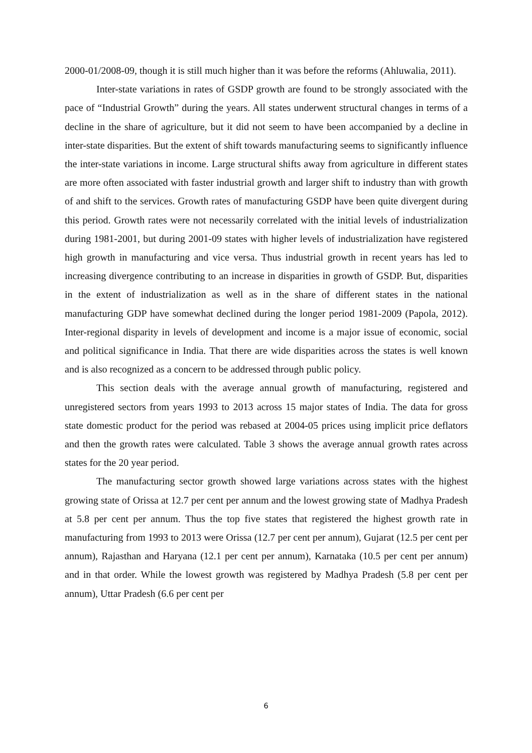2000-01/2008-09, though it is still much higher than it was before the reforms (Ahluwalia, 2011).
Inter-state variations in rates of GSDP growth are found to be strongly associated with the pace of “Industrial Growth” during the years. All states underwent structural changes in terms of a decline in the share of agriculture, but it did not seem to have been accompanied by a decline in inter-state disparities. But the extent of shift towards manufacturing seems to significantly influence the inter-state variations in income. Large structural shifts away from agriculture in different states are more often associated with faster industrial growth and larger shift to industry than with growth of and shift to the services. Growth rates of manufacturing GSDP have been quite divergent during this period. Growth rates were not necessarily correlated with the initial levels of industrialization during 1981-2001, but during 2001-09 states with higher levels of industrialization have registered high growth in manufacturing and vice versa. Thus industrial growth in recent years has led to increasing divergence contributing to an increase in disparities in growth of GSDP. But, disparities in the extent of industrialization as well as in the share of different states in the national manufacturing GDP have somewhat declined during the longer period 1981-2009 (Papola, 2012). Inter-regional disparity in levels of development and income is a major issue of economic, social and political significance in India. That there are wide disparities across the states is well known and is also recognized as a concern to be addressed through public policy.
This section deals with the average annual growth of manufacturing, registered and unregistered sectors from years 1993 to 2013 across 15 major states of India. The data for gross state domestic product for the period was rebased at 2004-05 prices using implicit price deflators and then the growth rates were calculated. Table 3 shows the average annual growth rates across states for the 20 year period.
The manufacturing sector growth showed large variations across states with the highest growing state of Orissa at 12.7 per cent per annum and the lowest growing state of Madhya Pradesh at 5.8 per cent per annum. Thus the top five states that registered the highest growth rate in manufacturing from 1993 to 2013 were Orissa (12.7 per cent per annum), Gujarat (12.5 per cent per annum), Rajasthan and Haryana (12.1 per cent per annum), Karnataka (10.5 per cent per annum) and in that order. While the lowest growth was registered by Madhya Pradesh (5.8 per cent per annum), Uttar Pradesh (6.6 per cent per
6